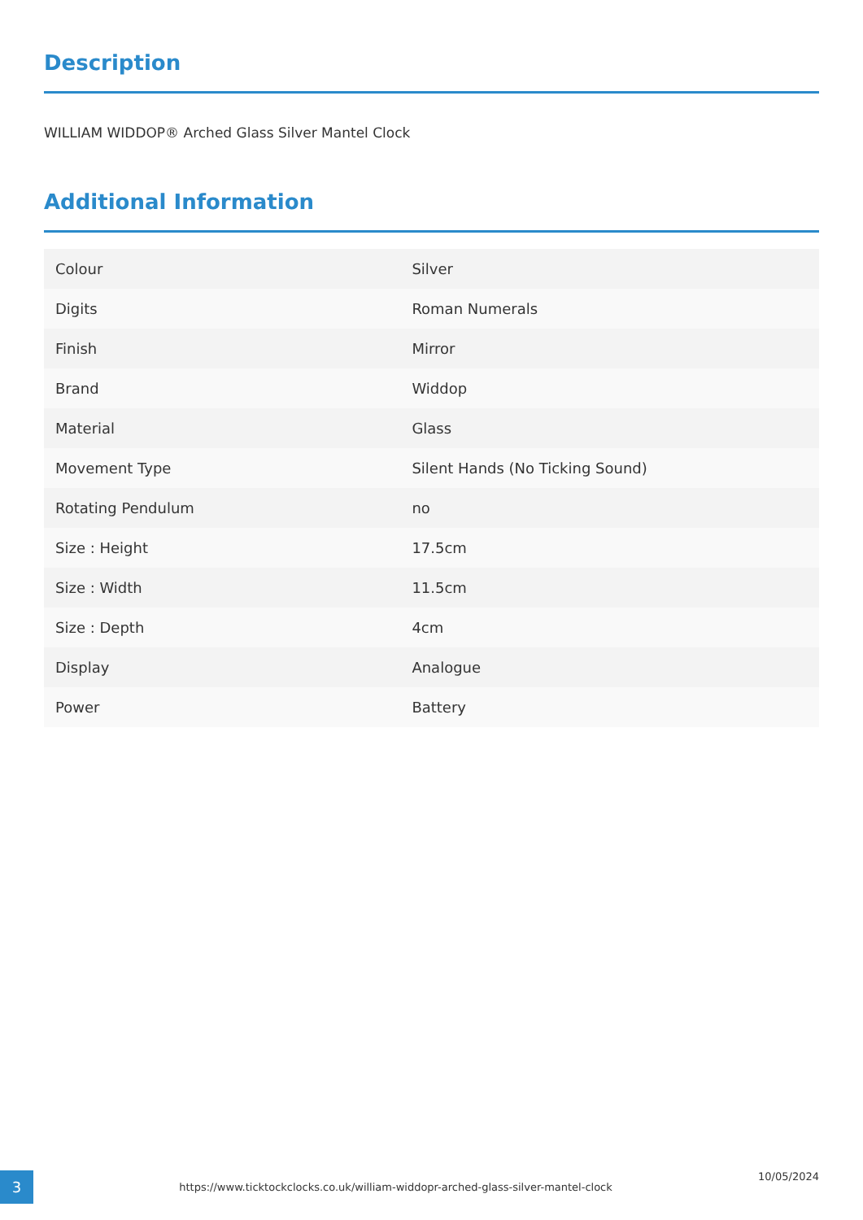Description
WILLIAM WIDDOP® Arched Glass Silver Mantel Clock
Additional Information
| Colour | Silver |
| Digits | Roman Numerals |
| Finish | Mirror |
| Brand | Widdop |
| Material | Glass |
| Movement Type | Silent Hands (No Ticking Sound) |
| Rotating Pendulum | no |
| Size : Height | 17.5cm |
| Size : Width | 11.5cm |
| Size : Depth | 4cm |
| Display | Analogue |
| Power | Battery |
3
https://www.ticktockclocks.co.uk/william-widdopr-arched-glass-silver-mantel-clock
10/05/2024